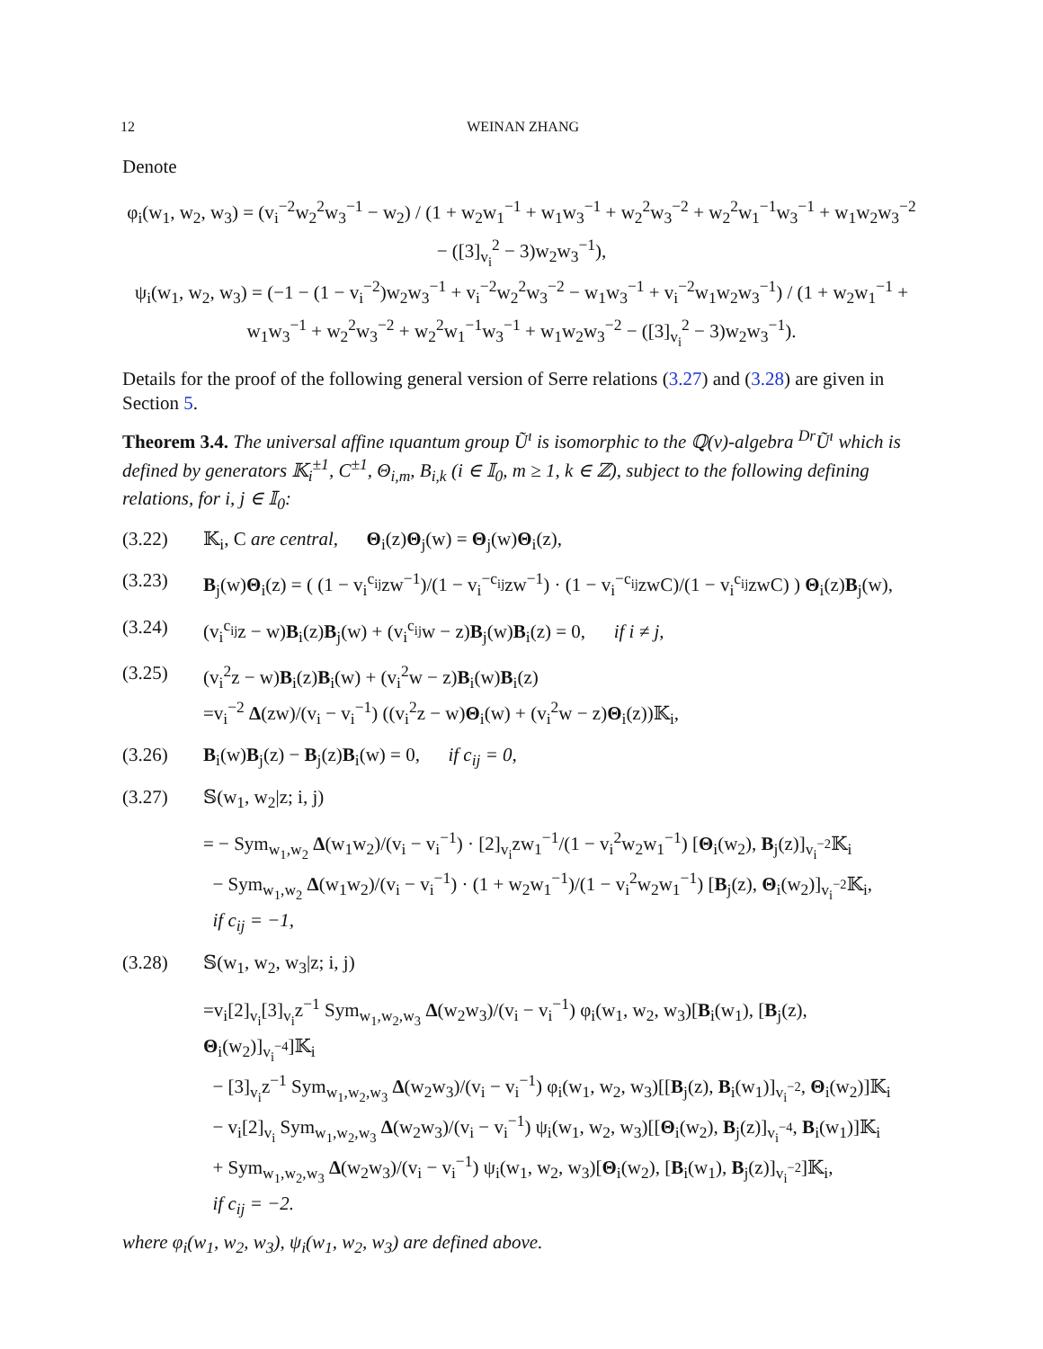12 WEINAN ZHANG
Denote
φ<sub>i</sub>(w<sub>1</sub>, w<sub>2</sub>, w<sub>3</sub>) = (v<sub>i</sub><sup>−2</sup>w<sub>2</sub><sup>2</sup>w<sub>3</sub><sup>−1</sup> − w<sub>2</sub>) / (1 + w<sub>2</sub>w<sub>1</sub><sup>−1</sup> + w<sub>1</sub>w<sub>3</sub><sup>−1</sup> + w<sub>2</sub><sup>2</sup>w<sub>3</sub><sup>−2</sup> + w<sub>2</sub><sup>2</sup>w<sub>1</sub><sup>−1</sup>w<sub>3</sub><sup>−1</sup> + w<sub>1</sub>w<sub>2</sub>w<sub>3</sub><sup>−2</sup> − ([3]<sub>v<sub>i</sub></sub><sup>2</sup> − 3)w<sub>2</sub>w<sub>3</sub><sup>−1</sup>),
ψ<sub>i</sub>(w<sub>1</sub>, w<sub>2</sub>, w<sub>3</sub>) = (−1 − (1 − v<sub>i</sub><sup>−2</sup>)w<sub>2</sub>w<sub>3</sub><sup>−1</sup> + v<sub>i</sub><sup>−2</sup>w<sub>2</sub><sup>2</sup>w<sub>3</sub><sup>−2</sup> − w<sub>1</sub>w<sub>3</sub><sup>−1</sup> + v<sub>i</sub><sup>−2</sup>w<sub>1</sub>w<sub>2</sub>w<sub>3</sub><sup>−1</sup>) / (1 + w<sub>2</sub>w<sub>1</sub><sup>−1</sup> + w<sub>1</sub>w<sub>3</sub><sup>−1</sup> + w<sub>2</sub><sup>2</sup>w<sub>3</sub><sup>−2</sup> + w<sub>2</sub><sup>2</sup>w<sub>1</sub><sup>−1</sup>w<sub>3</sub><sup>−1</sup> + w<sub>1</sub>w<sub>2</sub>w<sub>3</sub><sup>−2</sup> − ([3]<sub>v<sub>i</sub></sub><sup>2</sup> − 3)w<sub>2</sub>w<sub>3</sub><sup>−1</sup>).
Details for the proof of the following general version of Serre relations (3.27) and (3.28) are given in Section 5.
Theorem 3.4. The universal affine ıquantum group Ũ<sup>ı</sup> is isomorphic to the ℚ(v)-algebra <sup>Dr</sup>Ũ<sup>ı</sup> which is defined by generators 𝕂<sub>i</sub><sup>±1</sup>, C<sup>±1</sup>, Θ<sub>i,m</sub>, B<sub>i,k</sub> (i ∈ 𝕀<sub>0</sub>, m ≥ 1, k ∈ ℤ), subject to the following defining relations, for i, j ∈ 𝕀<sub>0</sub>:
(3.22) 𝕂<sub>i</sub>, C are central, Θ<sub>i</sub>(z)Θ<sub>j</sub>(w) = Θ<sub>j</sub>(w)Θ<sub>i</sub>(z),
(3.23) B<sub>j</sub>(w)Θ<sub>i</sub>(z) = ( (1 − v<sub>i</sub><sup>c<sub>ij</sub></sup>zw<sup>−1</sup>)/(1 − v<sub>i</sub><sup>−c<sub>ij</sub></sup>zw<sup>−1</sup>) · (1 − v<sub>i</sub><sup>−c<sub>ij</sub></sup>zwC)/(1 − v<sub>i</sub><sup>c<sub>ij</sub></sup>zwC) ) Θ<sub>i</sub>(z)B<sub>j</sub>(w),
(3.24) (v<sub>i</sub><sup>c<sub>ij</sub></sup>z − w)B<sub>i</sub>(z)B<sub>j</sub>(w) + (v<sub>i</sub><sup>c<sub>ij</sub></sup>w − z)B<sub>j</sub>(w)B<sub>i</sub>(z) = 0, if i ≠ j,
(3.25) (v<sub>i</sub><sup>2</sup>z − w)B<sub>i</sub>(z)B<sub>i</sub>(w) + (v<sub>i</sub><sup>2</sup>w − z)B<sub>i</sub>(w)B<sub>i</sub>(z)
=v<sub>i</sub><sup>−2</sup> Δ(zw)/(v<sub>i</sub> − v<sub>i</sub><sup>−1</sup>) ((v<sub>i</sub><sup>2</sup>z − w)Θ<sub>i</sub>(w) + (v<sub>i</sub><sup>2</sup>w − z)Θ<sub>i</sub>(z))𝕂<sub>i</sub>,
(3.26) B<sub>i</sub>(w)B<sub>j</sub>(z) − B<sub>j</sub>(z)B<sub>i</sub>(w) = 0, if c<sub>ij</sub> = 0,
(3.27) 𝕊(w<sub>1</sub>, w<sub>2</sub>|z; i, j)
= − Sym<sub>w<sub>1</sub>,w<sub>2</sub></sub> Δ(w<sub>1</sub>w<sub>2</sub>)/(v<sub>i</sub> − v<sub>i</sub><sup>−1</sup>) · [2]<sub>v<sub>i</sub></sub>zw<sub>1</sub><sup>−1</sup>/(1 − v<sub>i</sub><sup>2</sup>w<sub>2</sub>w<sub>1</sub><sup>−1</sup>) [Θ<sub>i</sub>(w<sub>2</sub>), B<sub>j</sub>(z)]<sub>v<sub>i</sub><sup>−2</sup></sub>𝕂<sub>i</sub>
− Sym<sub>w<sub>1</sub>,w<sub>2</sub></sub> Δ(w<sub>1</sub>w<sub>2</sub>)/(v<sub>i</sub> − v<sub>i</sub><sup>−1</sup>) · (1 + w<sub>2</sub>w<sub>1</sub><sup>−1</sup>)/(1 − v<sub>i</sub><sup>2</sup>w<sub>2</sub>w<sub>1</sub><sup>−1</sup>) [B<sub>j</sub>(z), Θ<sub>i</sub>(w<sub>2</sub>)]<sub>v<sub>i</sub><sup>−2</sup></sub>𝕂<sub>i</sub>,
if c<sub>ij</sub> = −1,
(3.28) 𝕊(w<sub>1</sub>, w<sub>2</sub>, w<sub>3</sub>|z; i, j)
=v<sub>i</sub>[2]<sub>v<sub>i</sub></sub>[3]<sub>v<sub>i</sub></sub>z<sup>−1</sup> Sym<sub>w<sub>1</sub>,w<sub>2</sub>,w<sub>3</sub></sub> Δ(w<sub>2</sub>w<sub>3</sub>)/(v<sub>i</sub> − v<sub>i</sub><sup>−1</sup>) φ<sub>i</sub>(w<sub>1</sub>, w<sub>2</sub>, w<sub>3</sub>)[B<sub>i</sub>(w<sub>1</sub>), [B<sub>j</sub>(z), Θ<sub>i</sub>(w<sub>2</sub>)]<sub>v<sub>i</sub><sup>−4</sup></sub>]𝕂<sub>i</sub>
− [3]<sub>v<sub>i</sub></sub>z<sup>−1</sup> Sym<sub>w<sub>1</sub>,w<sub>2</sub>,w<sub>3</sub></sub> Δ(w<sub>2</sub>w<sub>3</sub>)/(v<sub>i</sub> − v<sub>i</sub><sup>−1</sup>) φ<sub>i</sub>(w<sub>1</sub>, w<sub>2</sub>, w<sub>3</sub>)[[B<sub>j</sub>(z), B<sub>i</sub>(w<sub>1</sub>)]<sub>v<sub>i</sub><sup>−2</sup></sub>, Θ<sub>i</sub>(w<sub>2</sub>)]𝕂<sub>i</sub>
− v<sub>i</sub>[2]<sub>v<sub>i</sub></sub> Sym<sub>w<sub>1</sub>,w<sub>2</sub>,w<sub>3</sub></sub> Δ(w<sub>2</sub>w<sub>3</sub>)/(v<sub>i</sub> − v<sub>i</sub><sup>−1</sup>) ψ<sub>i</sub>(w<sub>1</sub>, w<sub>2</sub>, w<sub>3</sub>)[[Θ<sub>i</sub>(w<sub>2</sub>), B<sub>j</sub>(z)]<sub>v<sub>i</sub><sup>−4</sup></sub>, B<sub>i</sub>(w<sub>1</sub>)]𝕂<sub>i</sub>
+ Sym<sub>w<sub>1</sub>,w<sub>2</sub>,w<sub>3</sub></sub> Δ(w<sub>2</sub>w<sub>3</sub>)/(v<sub>i</sub> − v<sub>i</sub><sup>−1</sup>) ψ<sub>i</sub>(w<sub>1</sub>, w<sub>2</sub>, w<sub>3</sub>)[Θ<sub>i</sub>(w<sub>2</sub>), [B<sub>i</sub>(w<sub>1</sub>), B<sub>j</sub>(z)]<sub>v<sub>i</sub><sup>−2</sup></sub>]𝕂<sub>i</sub>,
if c<sub>ij</sub> = −2.
where φ<sub>i</sub>(w<sub>1</sub>, w<sub>2</sub>, w<sub>3</sub>), ψ<sub>i</sub>(w<sub>1</sub>, w<sub>2</sub>, w<sub>3</sub>) are defined above.